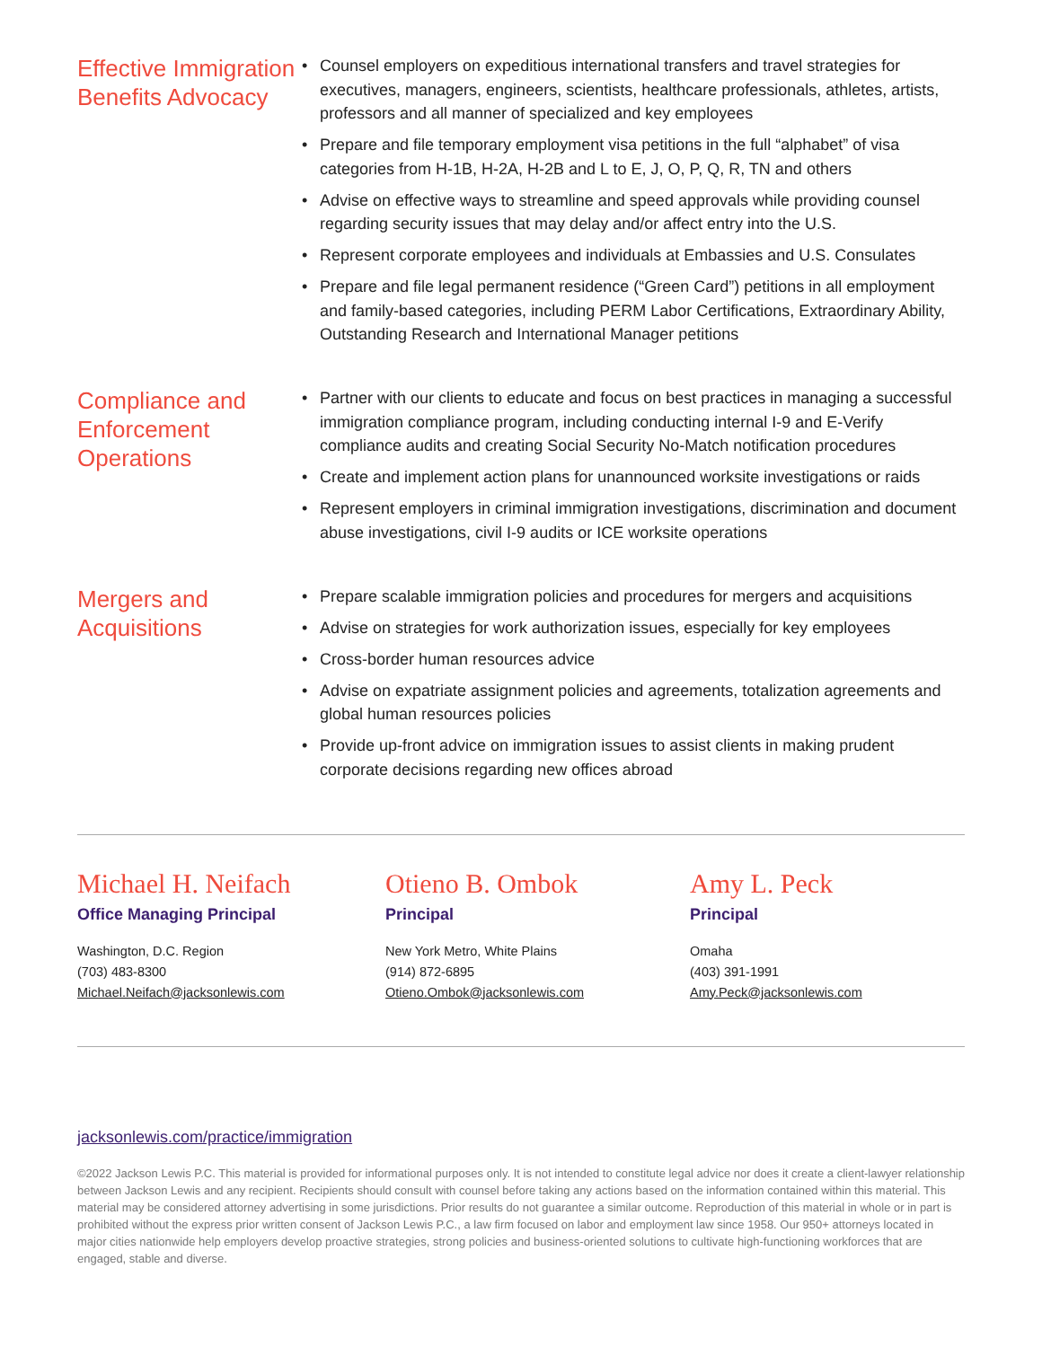Effective Immigration Benefits Advocacy
• Counsel employers on expeditious international transfers and travel strategies for executives, managers, engineers, scientists, healthcare professionals, athletes, artists, professors and all manner of specialized and key employees
• Prepare and file temporary employment visa petitions in the full “alphabet” of visa categories from H-1B, H-2A, H-2B and L to E, J, O, P, Q, R, TN and others
• Advise on effective ways to streamline and speed approvals while providing counsel regarding security issues that may delay and/or affect entry into the U.S.
• Represent corporate employees and individuals at Embassies and U.S. Consulates
• Prepare and file legal permanent residence (“Green Card”) petitions in all employment and family-based categories, including PERM Labor Certifications, Extraordinary Ability, Outstanding Research and International Manager petitions
Compliance and Enforcement Operations
• Partner with our clients to educate and focus on best practices in managing a successful immigration compliance program, including conducting internal I-9 and E-Verify compliance audits and creating Social Security No-Match notification procedures
• Create and implement action plans for unannounced worksite investigations or raids
• Represent employers in criminal immigration investigations, discrimination and document abuse investigations, civil I-9 audits or ICE worksite operations
Mergers and Acquisitions
• Prepare scalable immigration policies and procedures for mergers and acquisitions
• Advise on strategies for work authorization issues, especially for key employees
• Cross-border human resources advice
• Advise on expatriate assignment policies and agreements, totalization agreements and global human resources policies
• Provide up-front advice on immigration issues to assist clients in making prudent corporate decisions regarding new offices abroad
Michael H. Neifach
Office Managing Principal
Washington, D.C. Region
(703) 483-8300
Michael.Neifach@jacksonlewis.com
Otieno B. Ombok
Principal
New York Metro, White Plains
(914) 872-6895
Otieno.Ombok@jacksonlewis.com
Amy L. Peck
Principal
Omaha
(403) 391-1991
Amy.Peck@jacksonlewis.com
jacksonlewis.com/practice/immigration
©2022 Jackson Lewis P.C. This material is provided for informational purposes only. It is not intended to constitute legal advice nor does it create a client-lawyer relationship between Jackson Lewis and any recipient. Recipients should consult with counsel before taking any actions based on the information contained within this material. This material may be considered attorney advertising in some jurisdictions. Prior results do not guarantee a similar outcome. Reproduction of this material in whole or in part is prohibited without the express prior written consent of Jackson Lewis P.C., a law firm focused on labor and employment law since 1958. Our 950+ attorneys located in major cities nationwide help employers develop proactive strategies, strong policies and business-oriented solutions to cultivate high-functioning workforces that are engaged, stable and diverse.